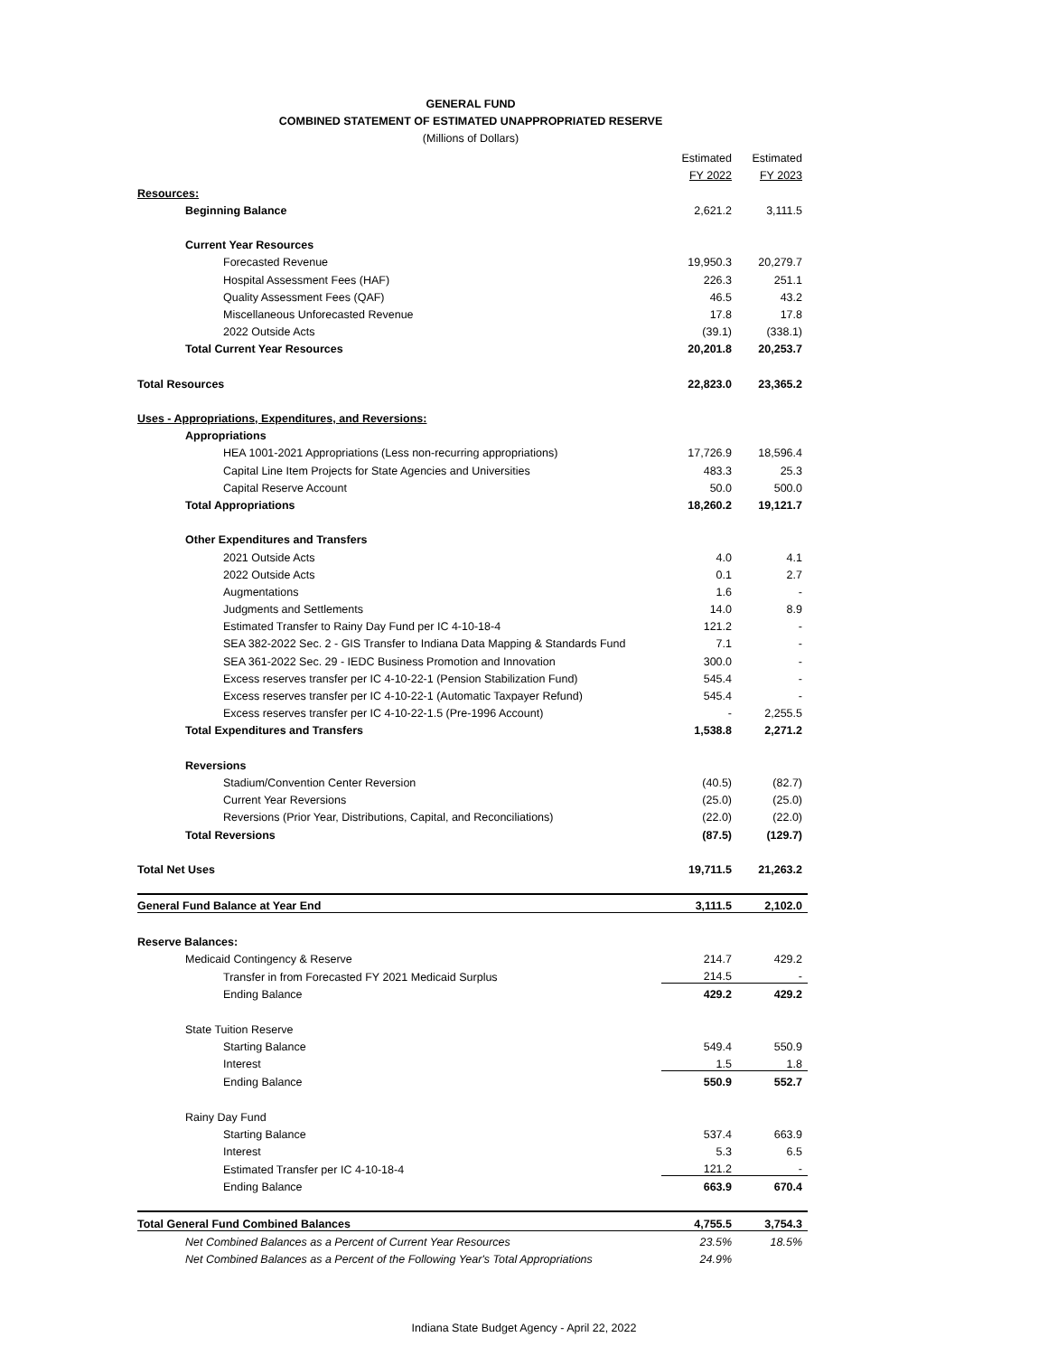GENERAL FUND
COMBINED STATEMENT OF ESTIMATED UNAPPROPRIATED RESERVE
(Millions of Dollars)
| | Estimated | Estimated |
| | FY 2022 | FY 2023 |
| Resources: | | |
| Beginning Balance | 2,621.2 | 3,111.5 |
| Current Year Resources | | |
| Forecasted Revenue | 19,950.3 | 20,279.7 |
| Hospital Assessment Fees (HAF) | 226.3 | 251.1 |
| Quality Assessment Fees (QAF) | 46.5 | 43.2 |
| Miscellaneous Unforecasted Revenue | 17.8 | 17.8 |
| 2022 Outside Acts | (39.1) | (338.1) |
| Total Current Year Resources | 20,201.8 | 20,253.7 |
| Total Resources | 22,823.0 | 23,365.2 |
| Uses - Appropriations, Expenditures, and Reversions: | | |
| Appropriations | | |
| HEA 1001-2021 Appropriations (Less non-recurring appropriations) | 17,726.9 | 18,596.4 |
| Capital Line Item Projects for State Agencies and Universities | 483.3 | 25.3 |
| Capital Reserve Account | 50.0 | 500.0 |
| Total Appropriations | 18,260.2 | 19,121.7 |
| Other Expenditures and Transfers | | |
| 2021 Outside Acts | 4.0 | 4.1 |
| 2022 Outside Acts | 0.1 | 2.7 |
| Augmentations | 1.6 | - |
| Judgments and Settlements | 14.0 | 8.9 |
| Estimated Transfer to Rainy Day Fund per IC 4-10-18-4 | 121.2 | - |
| SEA 382-2022 Sec. 2 - GIS Transfer to Indiana Data Mapping & Standards Fund | 7.1 | - |
| SEA 361-2022 Sec. 29 - IEDC Business Promotion and Innovation | 300.0 | - |
| Excess reserves transfer per IC 4-10-22-1 (Pension Stabilization Fund) | 545.4 | - |
| Excess reserves transfer per IC 4-10-22-1 (Automatic Taxpayer Refund) | 545.4 | - |
| Excess reserves transfer per IC 4-10-22-1.5 (Pre-1996 Account) | - | 2,255.5 |
| Total Expenditures and Transfers | 1,538.8 | 2,271.2 |
| Reversions | | |
| Stadium/Convention Center Reversion | (40.5) | (82.7) |
| Current Year Reversions | (25.0) | (25.0) |
| Reversions (Prior Year, Distributions, Capital, and Reconciliations) | (22.0) | (22.0) |
| Total Reversions | (87.5) | (129.7) |
| Total Net Uses | 19,711.5 | 21,263.2 |
| General Fund Balance at Year End | 3,111.5 | 2,102.0 |
| Reserve Balances: | | |
| Medicaid Contingency & Reserve | 214.7 | 429.2 |
| Transfer in from Forecasted FY 2021 Medicaid Surplus | 214.5 | - |
| Ending Balance | 429.2 | 429.2 |
| State Tuition Reserve | | |
| Starting Balance | 549.4 | 550.9 |
| Interest | 1.5 | 1.8 |
| Ending Balance | 550.9 | 552.7 |
| Rainy Day Fund | | |
| Starting Balance | 537.4 | 663.9 |
| Interest | 5.3 | 6.5 |
| Estimated Transfer per IC 4-10-18-4 | 121.2 | - |
| Ending Balance | 663.9 | 670.4 |
| Total General Fund Combined Balances | 4,755.5 | 3,754.3 |
| Net Combined Balances as a Percent of Current Year Resources | 23.5% | 18.5% |
| Net Combined Balances as a Percent of the Following Year's Total Appropriations | 24.9% | |
Indiana State Budget Agency - April 22, 2022